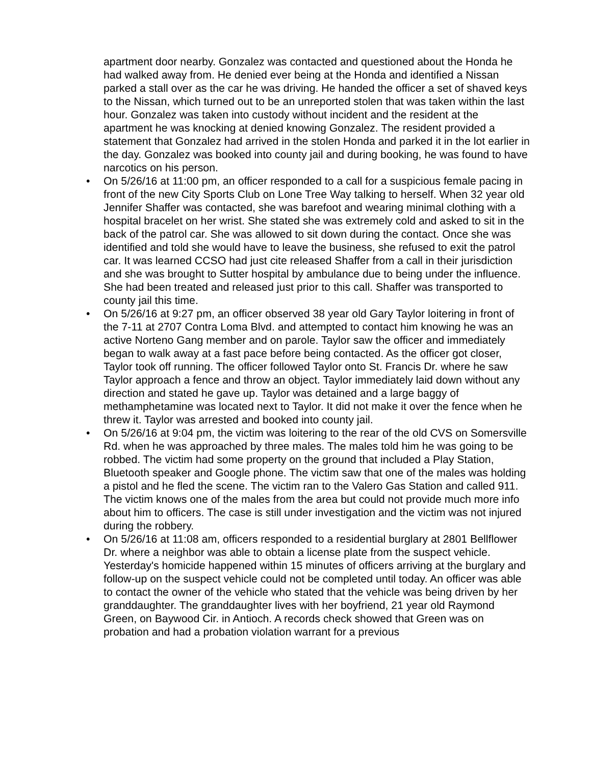apartment door nearby. Gonzalez was contacted and questioned about the Honda he had walked away from. He denied ever being at the Honda and identified a Nissan parked a stall over as the car he was driving. He handed the officer a set of shaved keys to the Nissan, which turned out to be an unreported stolen that was taken within the last hour. Gonzalez was taken into custody without incident and the resident at the apartment he was knocking at denied knowing Gonzalez. The resident provided a statement that Gonzalez had arrived in the stolen Honda and parked it in the lot earlier in the day. Gonzalez was booked into county jail and during booking, he was found to have narcotics on his person.
• On 5/26/16 at 11:00 pm, an officer responded to a call for a suspicious female pacing in front of the new City Sports Club on Lone Tree Way talking to herself. When 32 year old Jennifer Shaffer was contacted, she was barefoot and wearing minimal clothing with a hospital bracelet on her wrist. She stated she was extremely cold and asked to sit in the back of the patrol car. She was allowed to sit down during the contact. Once she was identified and told she would have to leave the business, she refused to exit the patrol car. It was learned CCSO had just cite released Shaffer from a call in their jurisdiction and she was brought to Sutter hospital by ambulance due to being under the influence. She had been treated and released just prior to this call. Shaffer was transported to county jail this time.
• On 5/26/16 at 9:27 pm, an officer observed 38 year old Gary Taylor loitering in front of the 7-11 at 2707 Contra Loma Blvd. and attempted to contact him knowing he was an active Norteno Gang member and on parole. Taylor saw the officer and immediately began to walk away at a fast pace before being contacted. As the officer got closer, Taylor took off running. The officer followed Taylor onto St. Francis Dr. where he saw Taylor approach a fence and throw an object. Taylor immediately laid down without any direction and stated he gave up. Taylor was detained and a large baggy of methamphetamine was located next to Taylor. It did not make it over the fence when he threw it. Taylor was arrested and booked into county jail.
• On 5/26/16 at 9:04 pm, the victim was loitering to the rear of the old CVS on Somersville Rd. when he was approached by three males. The males told him he was going to be robbed. The victim had some property on the ground that included a Play Station, Bluetooth speaker and Google phone. The victim saw that one of the males was holding a pistol and he fled the scene. The victim ran to the Valero Gas Station and called 911. The victim knows one of the males from the area but could not provide much more info about him to officers. The case is still under investigation and the victim was not injured during the robbery.
• On 5/26/16 at 11:08 am, officers responded to a residential burglary at 2801 Bellflower Dr. where a neighbor was able to obtain a license plate from the suspect vehicle. Yesterday's homicide happened within 15 minutes of officers arriving at the burglary and follow-up on the suspect vehicle could not be completed until today. An officer was able to contact the owner of the vehicle who stated that the vehicle was being driven by her granddaughter. The granddaughter lives with her boyfriend, 21 year old Raymond Green, on Baywood Cir. in Antioch. A records check showed that Green was on probation and had a probation violation warrant for a previous